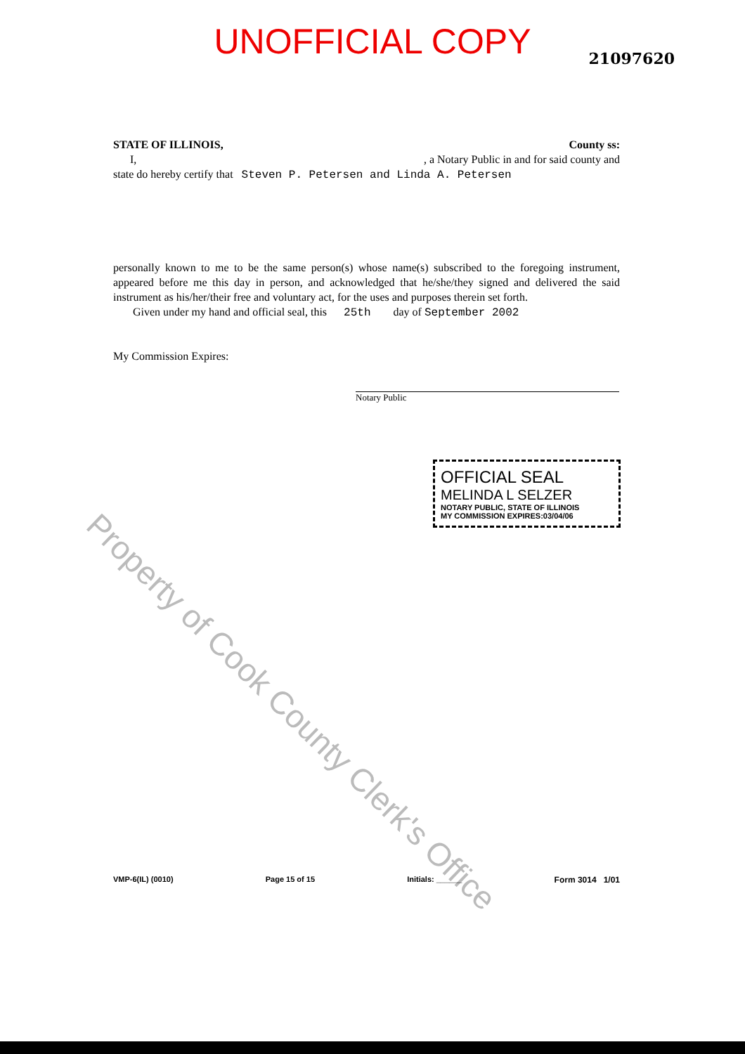UNOFFICIAL COPY
21097620
STATE OF ILLINOIS, County ss:
I, , a Notary Public in and for said county and
state do hereby certify that Steven P. Petersen and Linda A. Petersen
personally known to me to be the same person(s) whose name(s) subscribed to the foregoing instrument, appeared before me this day in person, and acknowledged that he/she/they signed and delivered the said instrument as his/her/their free and voluntary act, for the uses and purposes therein set forth.
Given under my hand and official seal, this 25th day of September 2002
My Commission Expires:
Notary Public
OFFICIAL SEAL
MELINDA L SELZER
NOTARY PUBLIC, STATE OF ILLINOIS
MY COMMISSION EXPIRES:03/04/06
Property of Cook County Clerk's Office
VMP-6(IL) (0010) Page 15 of 15 Initials: ______ Form 3014 1/01